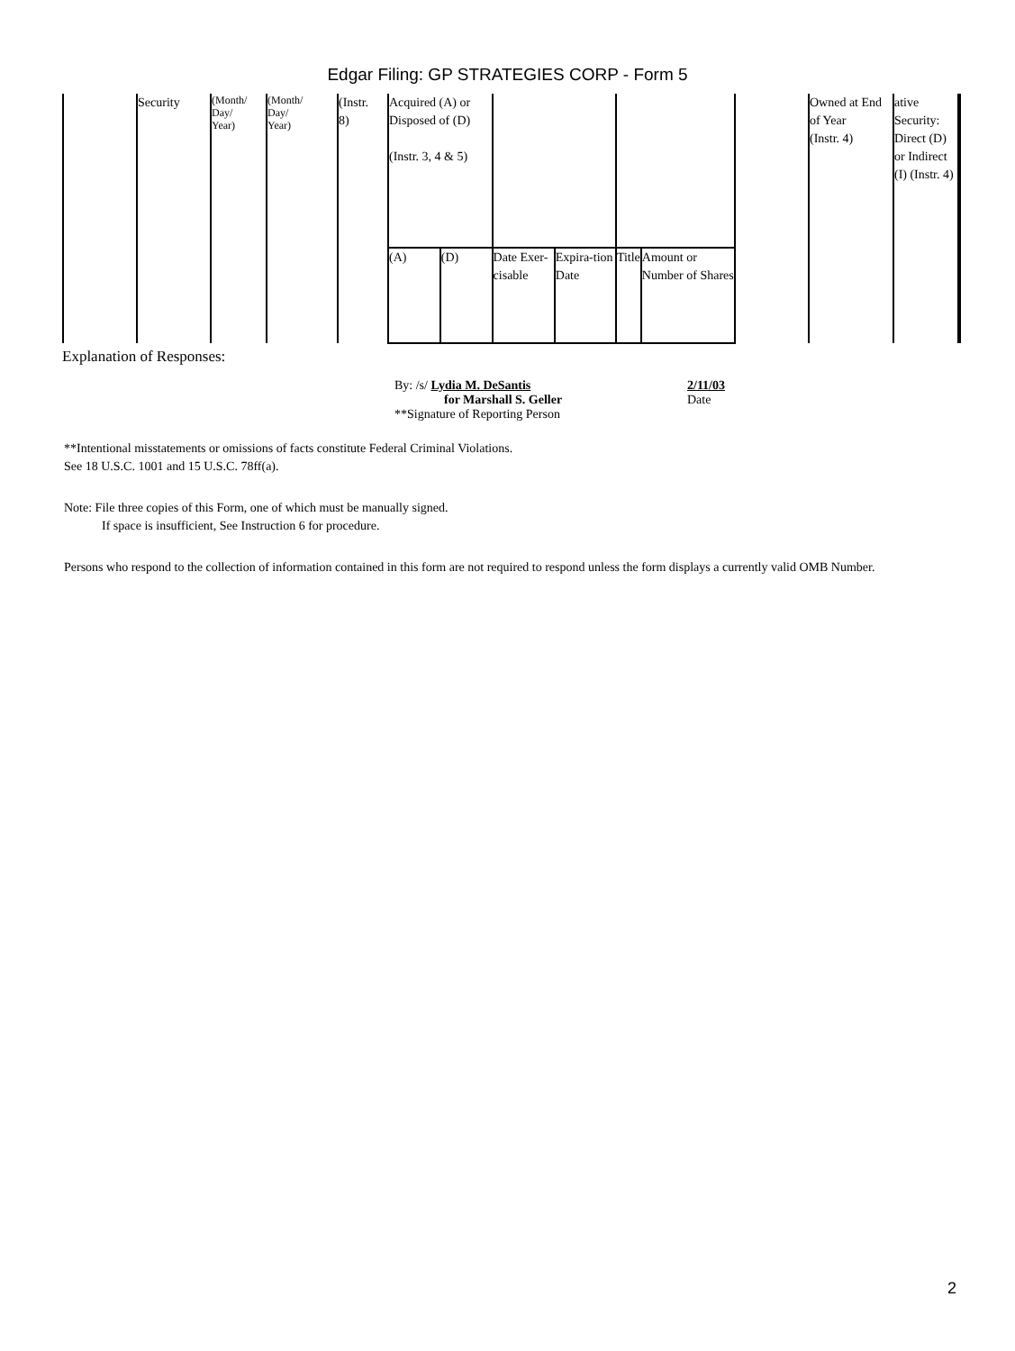Edgar Filing: GP STRATEGIES CORP - Form 5
| | Security | (Month/ Day/ Year) | (Month/ Day/ Year) | (Instr. 8) | Acquired (A) or Disposed of (D) (Instr. 3, 4 & 5) | | | | | | | Owned at End of Year (Instr. 4) | ative Security: Direct (D) or Indirect (I) (Instr. 4) | |
| | | | | | (A) | (D) | Date Exer-cisable | Expira-tion Date | Title | Amount or Number of Shares | | | | |
Explanation of Responses:
By: /s/ Lydia M. DeSantis
for Marshall S. Geller
**Signature of Reporting Person
2/11/03
Date
**Intentional misstatements or omissions of facts constitute Federal Criminal Violations.
See 18 U.S.C. 1001 and 15 U.S.C. 78ff(a).
Note: File three copies of this Form, one of which must be manually signed.
If space is insufficient, See Instruction 6 for procedure.
Persons who respond to the collection of information contained in this form are not required to respond unless the form displays a currently valid OMB Number.
2